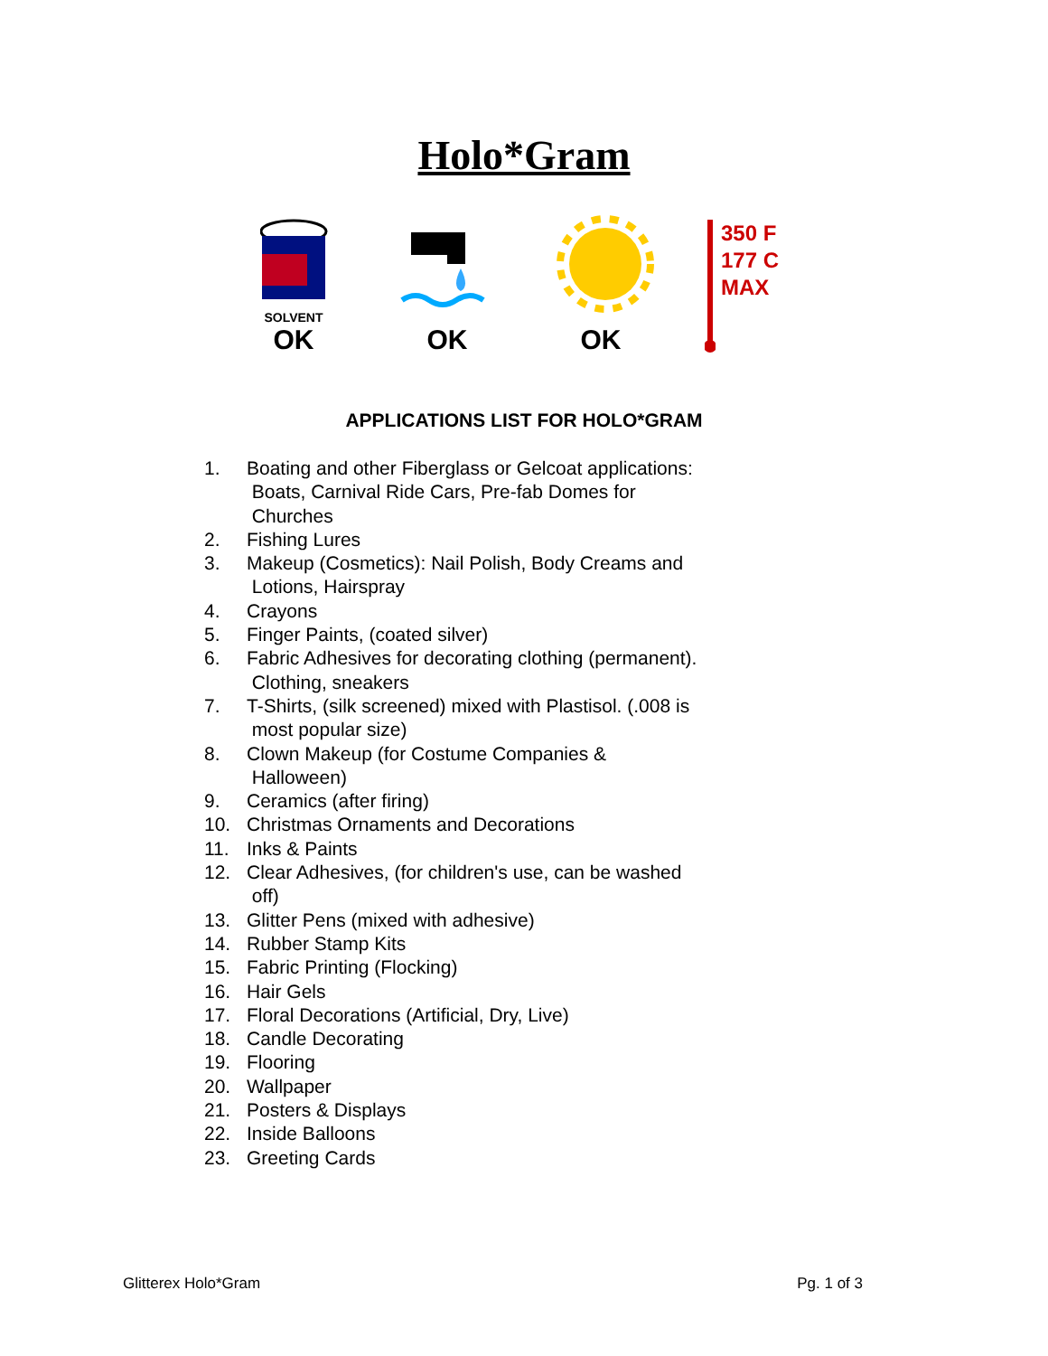Holo*Gram
SOLVENT
OK
OK
OK
350 F
177 C
MAX
APPLICATIONS LIST FOR HOLO*GRAM
1. Boating and other Fiberglass or Gelcoat applications:
Boats, Carnival Ride Cars, Pre-fab Domes for
Churches
2. Fishing Lures
3. Makeup (Cosmetics): Nail Polish, Body Creams and
Lotions, Hairspray
4. Crayons
5. Finger Paints, (coated silver)
6. Fabric Adhesives for decorating clothing (permanent).
Clothing, sneakers
7. T-Shirts, (silk screened) mixed with Plastisol. (.008 is
most popular size)
8. Clown Makeup (for Costume Companies &
Halloween)
9. Ceramics (after firing)
10. Christmas Ornaments and Decorations
11. Inks & Paints
12. Clear Adhesives, (for children's use, can be washed
off)
13. Glitter Pens (mixed with adhesive)
14. Rubber Stamp Kits
15. Fabric Printing (Flocking)
16. Hair Gels
17. Floral Decorations (Artificial, Dry, Live)
18. Candle Decorating
19. Flooring
20. Wallpaper
21. Posters & Displays
22. Inside Balloons
23. Greeting Cards
Glitterex Holo*Gram Pg. 1 of 3